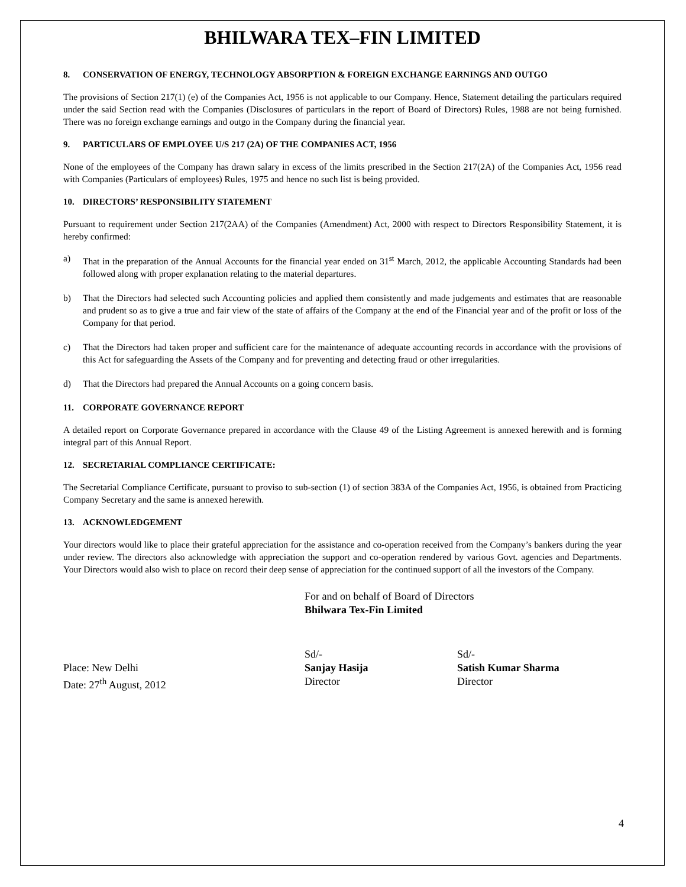BHILWARA TEX–FIN LIMITED
8. CONSERVATION OF ENERGY, TECHNOLOGY ABSORPTION & FOREIGN EXCHANGE EARNINGS AND OUTGO
The provisions of Section 217(1) (e) of the Companies Act, 1956 is not applicable to our Company. Hence, Statement detailing the particulars required under the said Section read with the Companies (Disclosures of particulars in the report of Board of Directors) Rules, 1988 are not being furnished. There was no foreign exchange earnings and outgo in the Company during the financial year.
9. PARTICULARS OF EMPLOYEE U/S 217 (2A) OF THE COMPANIES ACT, 1956
None of the employees of the Company has drawn salary in excess of the limits prescribed in the Section 217(2A) of the Companies Act, 1956 read with Companies (Particulars of employees) Rules, 1975 and hence no such list is being provided.
10. DIRECTORS’ RESPONSIBILITY STATEMENT
Pursuant to requirement under Section 217(2AA) of the Companies (Amendment) Act, 2000 with respect to Directors Responsibility Statement, it is hereby confirmed:
a) That in the preparation of the Annual Accounts for the financial year ended on 31<sup>st</sup> March, 2012, the applicable Accounting Standards had been followed along with proper explanation relating to the material departures.
b) That the Directors had selected such Accounting policies and applied them consistently and made judgements and estimates that are reasonable and prudent so as to give a true and fair view of the state of affairs of the Company at the end of the Financial year and of the profit or loss of the Company for that period.
c) That the Directors had taken proper and sufficient care for the maintenance of adequate accounting records in accordance with the provisions of this Act for safeguarding the Assets of the Company and for preventing and detecting fraud or other irregularities.
d) That the Directors had prepared the Annual Accounts on a going concern basis.
11. CORPORATE GOVERNANCE REPORT
A detailed report on Corporate Governance prepared in accordance with the Clause 49 of the Listing Agreement is annexed herewith and is forming integral part of this Annual Report.
12. SECRETARIAL COMPLIANCE CERTIFICATE:
The Secretarial Compliance Certificate, pursuant to proviso to sub-section (1) of section 383A of the Companies Act, 1956, is obtained from Practicing Company Secretary and the same is annexed herewith.
13. ACKNOWLEDGEMENT
Your directors would like to place their grateful appreciation for the assistance and co-operation received from the Company’s bankers during the year under review. The directors also acknowledge with appreciation the support and co-operation rendered by various Govt. agencies and Departments. Your Directors would also wish to place on record their deep sense of appreciation for the continued support of all the investors of the Company.
For and on behalf of Board of Directors
Bhilwara Tex-Fin Limited
Place: New Delhi
Date: 27<sup>th</sup> August, 2012
Sd/-
Sanjay Hasija
Director
Sd/-
Satish Kumar Sharma
Director
4